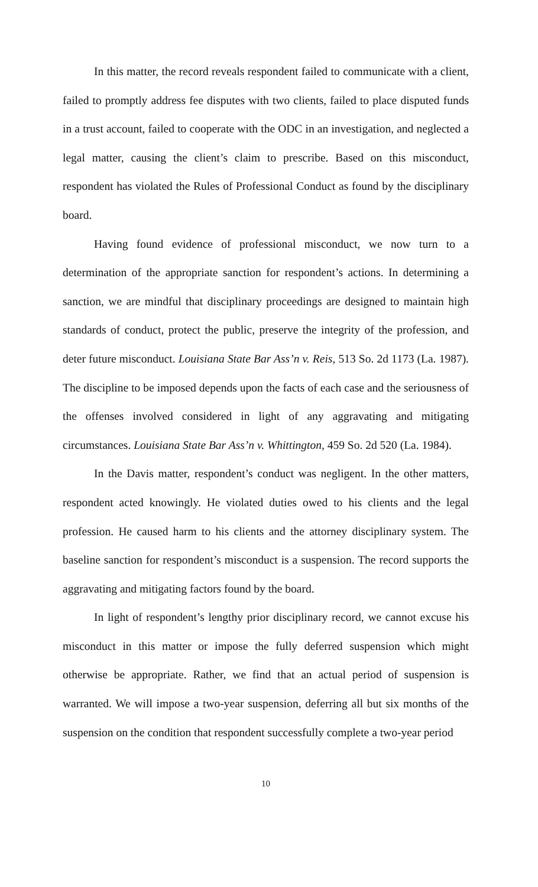In this matter, the record reveals respondent failed to communicate with a client, failed to promptly address fee disputes with two clients, failed to place disputed funds in a trust account, failed to cooperate with the ODC in an investigation, and neglected a legal matter, causing the client’s claim to prescribe. Based on this misconduct, respondent has violated the Rules of Professional Conduct as found by the disciplinary board.
Having found evidence of professional misconduct, we now turn to a determination of the appropriate sanction for respondent’s actions. In determining a sanction, we are mindful that disciplinary proceedings are designed to maintain high standards of conduct, protect the public, preserve the integrity of the profession, and deter future misconduct. Louisiana State Bar Ass’n v. Reis, 513 So. 2d 1173 (La. 1987). The discipline to be imposed depends upon the facts of each case and the seriousness of the offenses involved considered in light of any aggravating and mitigating circumstances. Louisiana State Bar Ass’n v. Whittington, 459 So. 2d 520 (La. 1984).
In the Davis matter, respondent’s conduct was negligent. In the other matters, respondent acted knowingly. He violated duties owed to his clients and the legal profession. He caused harm to his clients and the attorney disciplinary system. The baseline sanction for respondent’s misconduct is a suspension. The record supports the aggravating and mitigating factors found by the board.
In light of respondent’s lengthy prior disciplinary record, we cannot excuse his misconduct in this matter or impose the fully deferred suspension which might otherwise be appropriate. Rather, we find that an actual period of suspension is warranted. We will impose a two-year suspension, deferring all but six months of the suspension on the condition that respondent successfully complete a two-year period
10